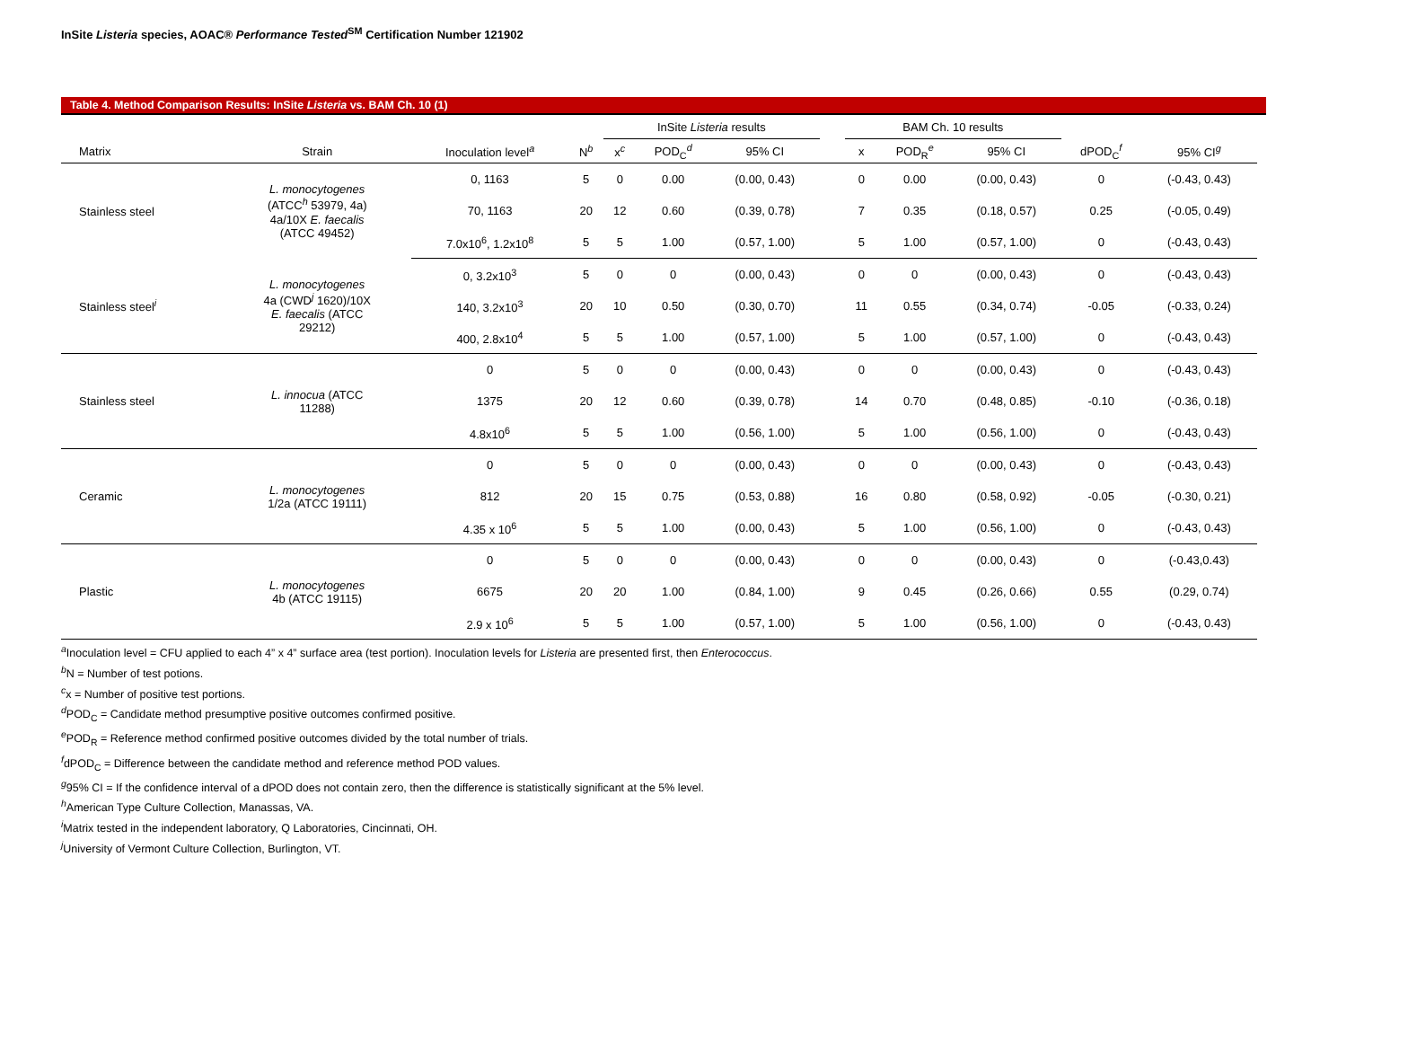InSite Listeria species, AOAC® Performance Tested<sup>SM</sup> Certification Number 121902
Table 4. Method Comparison Results: InSite Listeria vs. BAM Ch. 10 (1)
| | | | | InSite Listeria results | | | | BAM Ch. 10 results | | | | |
| --- | --- | --- | --- | --- | --- | --- | --- | --- | --- | --- | --- | --- |
| Matrix | Strain | Inoculation level<sup>a</sup> | N<sup>b</sup> | x<sup>c</sup> | POD<sub>C</sub><sup>d</sup> | 95% CI | | x | POD<sub>R</sub><sup>e</sup> | 95% CI | dPOD<sub>C</sub><sup>f</sup> | 95% CI<sup>g</sup> |
| Stainless steel | L. monocytogenes (ATCC<sup>h</sup> 53979, 4a) 4a/10X E. faecalis (ATCC 49452) | 0, 1163 | 5 | 0 | 0.00 | (0.00, 0.43) | | 0 | 0.00 | (0.00, 0.43) | 0 | (-0.43, 0.43) |
| | | 70, 1163 | 20 | 12 | 0.60 | (0.39, 0.78) | | 7 | 0.35 | (0.18, 0.57) | 0.25 | (-0.05, 0.49) |
| | | 7.0x10<sup>6</sup>, 1.2x10<sup>8</sup> | 5 | 5 | 1.00 | (0.57, 1.00) | | 5 | 1.00 | (0.57, 1.00) | 0 | (-0.43, 0.43) |
| Stainless steel<sup>i</sup> | L. monocytogenes 4a (CWD<sup>j</sup> 1620)/10X E. faecalis (ATCC 29212) | 0, 3.2x10<sup>3</sup> | 5 | 0 | 0 | (0.00, 0.43) | | 0 | 0 | (0.00, 0.43) | 0 | (-0.43, 0.43) |
| | | 140, 3.2x10<sup>3</sup> | 20 | 10 | 0.50 | (0.30, 0.70) | | 11 | 0.55 | (0.34, 0.74) | -0.05 | (-0.33, 0.24) |
| | | 400, 2.8x10<sup>4</sup> | 5 | 5 | 1.00 | (0.57, 1.00) | | 5 | 1.00 | (0.57, 1.00) | 0 | (-0.43, 0.43) |
| Stainless steel | L. innocua (ATCC 11288) | 0 | 5 | 0 | 0 | (0.00, 0.43) | | 0 | 0 | (0.00, 0.43) | 0 | (-0.43, 0.43) |
| | | 1375 | 20 | 12 | 0.60 | (0.39, 0.78) | | 14 | 0.70 | (0.48, 0.85) | -0.10 | (-0.36, 0.18) |
| | | 4.8x10<sup>6</sup> | 5 | 5 | 1.00 | (0.56, 1.00) | | 5 | 1.00 | (0.56, 1.00) | 0 | (-0.43, 0.43) |
| Ceramic | L. monocytogenes 1/2a (ATCC 19111) | 0 | 5 | 0 | 0 | (0.00, 0.43) | | 0 | 0 | (0.00, 0.43) | 0 | (-0.43, 0.43) |
| | | 812 | 20 | 15 | 0.75 | (0.53, 0.88) | | 16 | 0.80 | (0.58, 0.92) | -0.05 | (-0.30, 0.21) |
| | | 4.35 x 10<sup>6</sup> | 5 | 5 | 1.00 | (0.00, 0.43) | | 5 | 1.00 | (0.56, 1.00) | 0 | (-0.43, 0.43) |
| Plastic | L. monocytogenes 4b (ATCC 19115) | 0 | 5 | 0 | 0 | (0.00, 0.43) | | 0 | 0 | (0.00, 0.43) | 0 | (-0.43,0.43) |
| | | 6675 | 20 | 20 | 1.00 | (0.84, 1.00) | | 9 | 0.45 | (0.26, 0.66) | 0.55 | (0.29, 0.74) |
| | | 2.9 x 10<sup>6</sup> | 5 | 5 | 1.00 | (0.57, 1.00) | | 5 | 1.00 | (0.56, 1.00) | 0 | (-0.43, 0.43) |
<sup>a</sup> Inoculation level = CFU applied to each 4” x 4” surface area (test portion). Inoculation levels for Listeria are presented first, then Enterococcus.
<sup>b</sup> N = Number of test potions.
<sup>c</sup> x = Number of positive test portions.
<sup>d</sup> POD<sub>C</sub> = Candidate method presumptive positive outcomes confirmed positive.
<sup>e</sup> POD<sub>R</sub> = Reference method confirmed positive outcomes divided by the total number of trials.
<sup>f</sup> dPOD<sub>C</sub> = Difference between the candidate method and reference method POD values.
<sup>g</sup> 95% CI = If the confidence interval of a dPOD does not contain zero, then the difference is statistically significant at the 5% level.
<sup>h</sup> American Type Culture Collection, Manassas, VA.
<sup>i</sup> Matrix tested in the independent laboratory, Q Laboratories, Cincinnati, OH.
<sup>j</sup> University of Vermont Culture Collection, Burlington, VT.